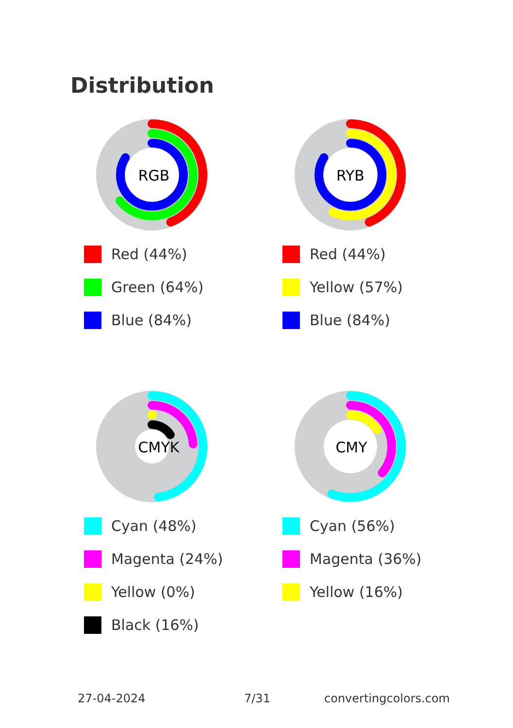Distribution
RGB
Red (44%)
Green (64%)
Blue (84%)
RYB
Red (44%)
Yellow (57%)
Blue (84%)
CMYK
Cyan (48%)
Magenta (24%)
Yellow (0%)
Black (16%)
CMY
Cyan (56%)
Magenta (36%)
Yellow (16%)
27-04-2024 7/31 convertingcolors.com